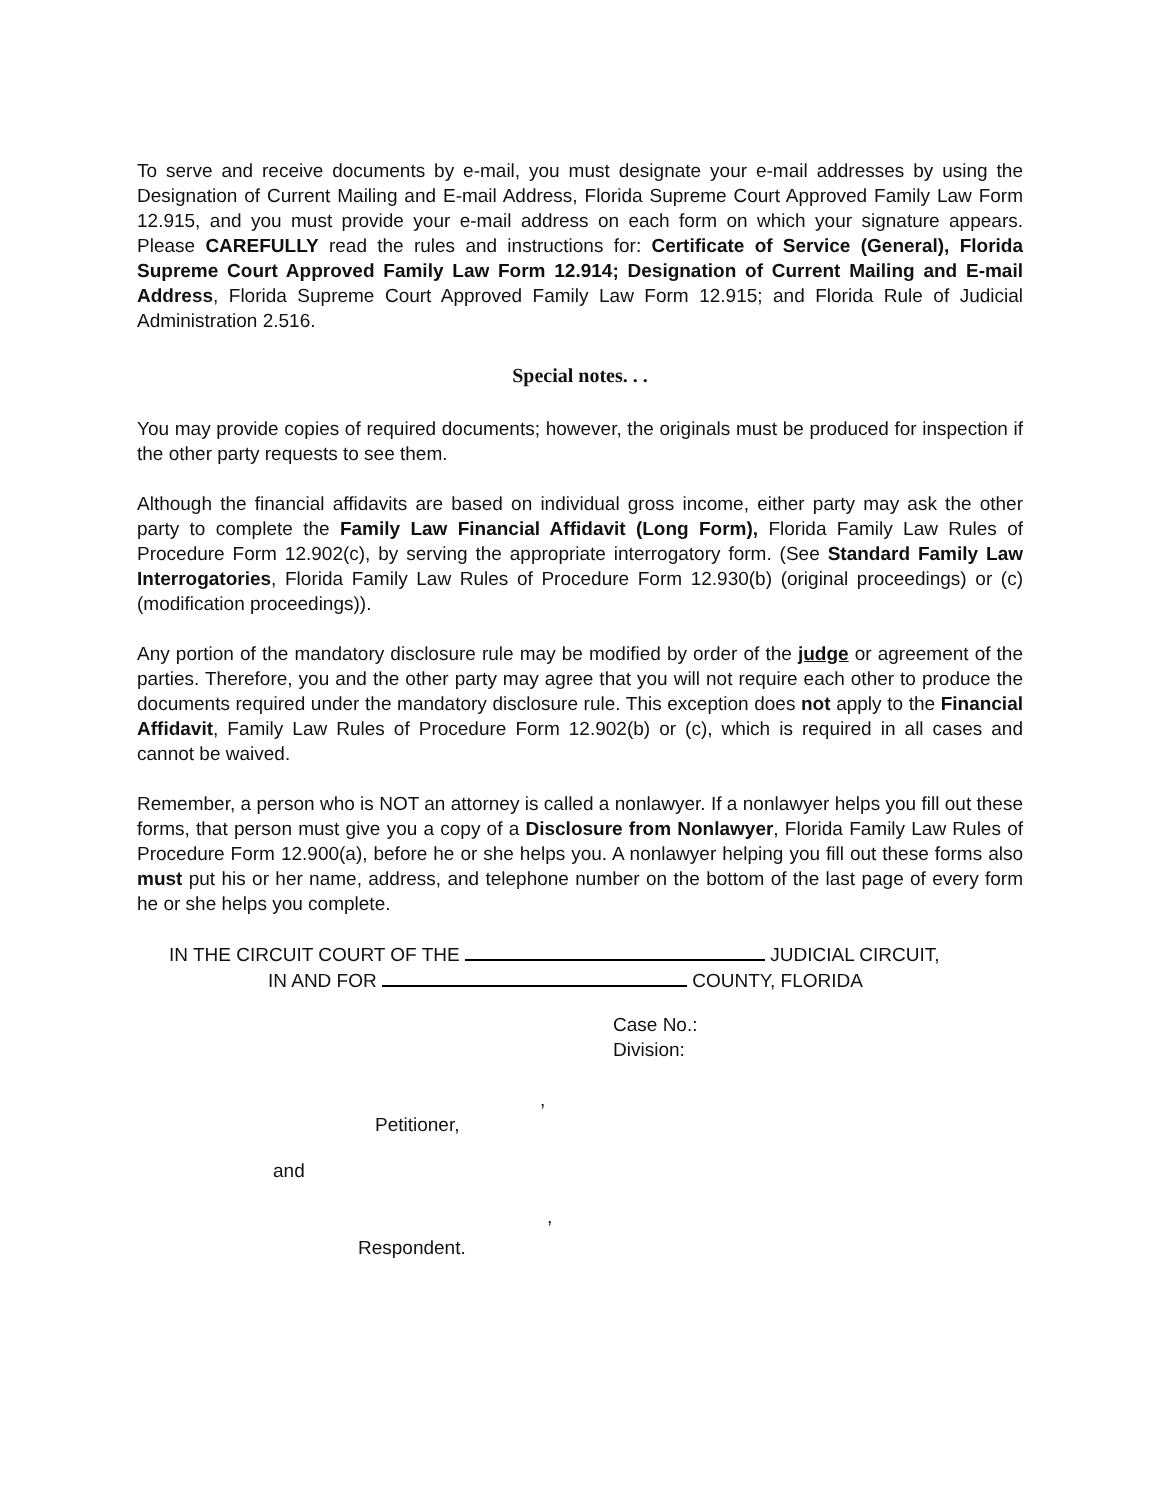To serve and receive documents by e-mail, you must designate your e-mail addresses by using the Designation of Current Mailing and E-mail Address, Florida Supreme Court Approved Family Law Form 12.915, and you must provide your e-mail address on each form on which your signature appears. Please CAREFULLY read the rules and instructions for: Certificate of Service (General), Florida Supreme Court Approved Family Law Form 12.914; Designation of Current Mailing and E-mail Address, Florida Supreme Court Approved Family Law Form 12.915; and Florida Rule of Judicial Administration 2.516.
Special notes. . .
You may provide copies of required documents; however, the originals must be produced for inspection if the other party requests to see them.
Although the financial affidavits are based on individual gross income, either party may ask the other party to complete the Family Law Financial Affidavit (Long Form), Florida Family Law Rules of Procedure Form 12.902(c), by serving the appropriate interrogatory form. (See Standard Family Law Interrogatories, Florida Family Law Rules of Procedure Form 12.930(b) (original proceedings) or (c) (modification proceedings)).
Any portion of the mandatory disclosure rule may be modified by order of the judge or agreement of the parties. Therefore, you and the other party may agree that you will not require each other to produce the documents required under the mandatory disclosure rule. This exception does not apply to the Financial Affidavit, Family Law Rules of Procedure Form 12.902(b) or (c), which is required in all cases and cannot be waived.
Remember, a person who is NOT an attorney is called a nonlawyer. If a nonlawyer helps you fill out these forms, that person must give you a copy of a Disclosure from Nonlawyer, Florida Family Law Rules of Procedure Form 12.900(a), before he or she helps you. A nonlawyer helping you fill out these forms also must put his or her name, address, and telephone number on the bottom of the last page of every form he or she helps you complete.
IN THE CIRCUIT COURT OF THE JUDICIAL CIRCUIT,
IN AND FOR COUNTY, FLORIDA
Case No.:
Division:
,
Petitioner,
and
,
Respondent.